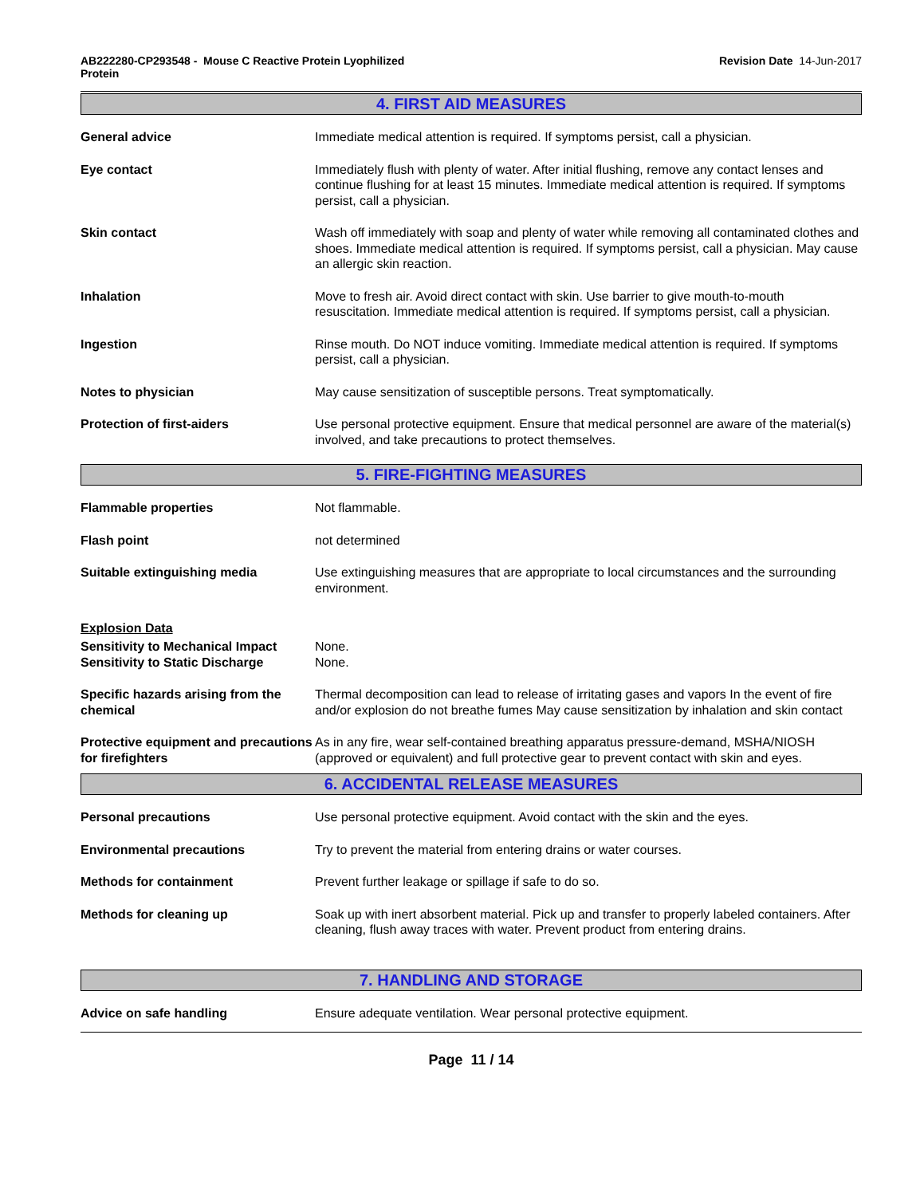AB222280-CP293548 - Mouse C Reactive Protein Lyophilized
Protein
Revision Date 14-Jun-2017
4. FIRST AID MEASURES
General advice Immediate medical attention is required. If symptoms persist, call a physician.
Eye contact Immediately flush with plenty of water. After initial flushing, remove any contact lenses and continue flushing for at least 15 minutes. Immediate medical attention is required. If symptoms persist, call a physician.
Skin contact Wash off immediately with soap and plenty of water while removing all contaminated clothes and shoes. Immediate medical attention is required. If symptoms persist, call a physician. May cause an allergic skin reaction.
Inhalation Move to fresh air. Avoid direct contact with skin. Use barrier to give mouth-to-mouth resuscitation. Immediate medical attention is required. If symptoms persist, call a physician.
Ingestion Rinse mouth. Do NOT induce vomiting. Immediate medical attention is required. If symptoms persist, call a physician.
Notes to physician May cause sensitization of susceptible persons. Treat symptomatically.
Protection of first-aiders Use personal protective equipment. Ensure that medical personnel are aware of the material(s) involved, and take precautions to protect themselves.
5. FIRE-FIGHTING MEASURES
Flammable properties Not flammable.
Flash point not determined
Suitable extinguishing media Use extinguishing measures that are appropriate to local circumstances and the surrounding environment.
Explosion Data
Sensitivity to Mechanical Impact
None.
Sensitivity to Static Discharge
None.
Specific hazards arising from the chemical
Thermal decomposition can lead to release of irritating gases and vapors In the event of fire and/or explosion do not breathe fumes May cause sensitization by inhalation and skin contact
Protective equipment and precautions for firefighters
As in any fire, wear self-contained breathing apparatus pressure-demand, MSHA/NIOSH (approved or equivalent) and full protective gear to prevent contact with skin and eyes.
6. ACCIDENTAL RELEASE MEASURES
Personal precautions Use personal protective equipment. Avoid contact with the skin and the eyes.
Environmental precautions Try to prevent the material from entering drains or water courses.
Methods for containment Prevent further leakage or spillage if safe to do so.
Methods for cleaning up Soak up with inert absorbent material. Pick up and transfer to properly labeled containers. After cleaning, flush away traces with water. Prevent product from entering drains.
7. HANDLING AND STORAGE
Advice on safe handling Ensure adequate ventilation. Wear personal protective equipment.
Page 11 / 14